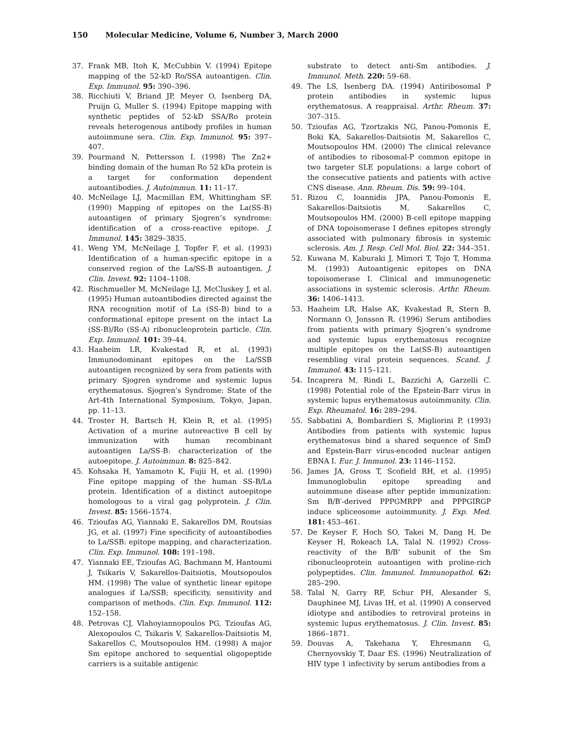150 Molecular Medicine, Volume 6, Number 3, March 2000
37. Frank MB, Itoh K, McCubbin V. (1994) Epitope mapping of the 52-kD Ro/SSA autoantigen. Clin. Exp. Immunol. 95: 390–396.
38. Ricchiuti V, Briand JP, Meyer O, Isenberg DA, Pruijn G, Muller S. (1994) Epitope mapping with synthetic peptides of 52-kD SSA/Ro protein reveals heterogenous antibody profiles in human autoimmune sera. Clin. Exp. Immunol. 95: 397–407.
39. Pourmand N, Pettersson I. (1998) The Zn2+ binding domain of the human Ro 52 kDa protein is a target for conformation dependent autoantibodies. J. Autoimmun. 11: 11–17.
40. McNeilage LJ, Macmillan EM, Whittingham SF. (1990) Mapping of epitopes on the La(SS-B) autoantigen of primary Sjogren’s syndrome: identification of a cross-reactive epitope. J. Immunol. 145: 3829–3835.
41. Weng YM, McNeilage J, Topfer F, et al. (1993) Identification of a human-specific epitope in a conserved region of the La/SS-B autoantigen. J. Clin. Invest. 92: 1104–1108.
42. Rischmueller M, McNeilage LJ, McCluskey J, et al. (1995) Human autoantibodies directed against the RNA recognition motif of La (SS-B) bind to a conformational epitope present on the intact La (SS-B)/Ro (SS-A) ribonucleoprotein particle. Clin. Exp. Immunol. 101: 39–44.
43. Haaheim LR, Kvakestad R, et al. (1993) Immunodominant epitopes on the La/SSB autoantigen recognized by sera from patients with primary Sjogren syndrome and systemic lupus erythematosus. Sjogren’s Syndrome: State of the Art-4th International Symposium, Tokyo, Japan, pp. 11–13.
44. Troster H, Bartsch H, Klein R, et al. (1995) Activation of a murine autoreactive B cell by immunization with human recombinant autoantigen La/SS-B: characterization of the autoepitope. J. Autoimmun. 8: 825–842.
45. Kohsaka H, Yamamoto K, Fujii H, et al. (1990) Fine epitope mapping of the human SS-B/La protein. Identification of a distinct autoepitope homologous to a viral gag polyprotein. J. Clin. Invest. 85: 1566–1574.
46. Tzioufas AG, Yiannaki E, Sakarellos DM, Routsias JG, et al. (1997) Fine specificity of autoantibodies to La/SSB: epitope mapping, and characterization. Clin. Exp. Immunol. 108: 191–198.
47. Yiannaki EE, Tzioufas AG, Bachmann M, Hantoumi J, Tsikaris V, Sakarellos-Daitsiotis, Moutsopoulos HM. (1998) The value of synthetic linear epitope analogues if La/SSB; specificity, sensitivity and comparison of methods. Clin. Exp. Immunol. 112: 152–158.
48. Petrovas CJ, Vlahoyiannopoulos PG, Tzioufas AG, Alexopoulos C, Tsikaris V, Sakarellos-Daitsiotis M, Sakarellos C, Moutsopoulos HM. (1998) A major Sm epitope anchored to sequential oligopeptide carriers is a suitable antigenic
substrate to detect anti-Sm antibodies. J. Immunol. Meth. 220: 59–68.
49. The LS, Isenberg DA. (1994) Antiribosomal P protein antibodies in systemic lupus erythematosus. A reappraisal. Arthr. Rheum. 37: 307–315.
50. Tzioufas AG, Tzortzakis NG, Panou-Pomonis E, Boki KA, Sakarellos-Daitsiotis M, Sakarellos C, Moutsopoulos HM. (2000) The clinical relevance of antibodies to ribosomal-P common epitope in two targeter SLE populations: a large cohort of the consecutive patients and patients with active CNS disease. Ann. Rheum. Dis. 59: 99–104.
51. Rizou C, Ioannidis JPA, Panou-Pomonis E, Sakarellos-Daitsiotis M, Sakarellos C, Moutsopoulos HM. (2000) B-cell epitope mapping of DNA topoisomerase I defines epitopes strongly associated with pulmonary fibrosis in systemic sclerosis. Am. J. Resp. Cell Mol. Biol. 22: 344–351.
52. Kuwana M, Kaburaki J, Mimori T, Tojo T, Homma M. (1993) Autoantigenic epitopes on DNA topoisomerase I. Clinical and immunogenetic associations in systemic sclerosis. Arthr. Rheum. 36: 1406–1413.
53. Haaheim LR, Halse AK, Kvakestad R, Stern B, Normann O, Jonsson R. (1996) Serum antibodies from patients with primary Sjogren’s syndrome and systemic lupus erythematosus recognize multiple epitopes on the La(SS-B) autoantigen resembling viral protein sequences. Scand. J. Immunol. 43: 115–121.
54. Incaprera M, Rindi L, Bazzichi A, Garzelli C. (1998) Potential role of the Epstein-Barr virus in systemic lupus erythematosus autoimmunity. Clin. Exp. Rheumatol. 16: 289–294.
55. Sabbatini A, Bombardieri S, Migliorini P. (1993) Antibodies from patients with systemic lupus erythematosus bind a shared sequence of SmD and Epstein-Barr virus-encoded nuclear antigen EBNA I. Eur. J. Immunol. 23: 1146–1152.
56. James JA, Gross T, Scofield RH, et al. (1995) Immunoglobulin epitope spreading and autoimmune disease after peptide immunization: Sm B/B′-derived PPPGMRPP and PPPGIRGP induce spliceosome autoimmunity. J. Exp. Med. 181: 453–461.
57. De Keyser F, Hoch SO, Takei M, Dang H, De Keyser H, Rokeach LA, Talal N. (1992) Cross-reactivity of the B/B’ subunit of the Sm ribonucleoprotein autoantigen with proline-rich polypeptides. Clin. Immunol. Immunopathol. 62: 285–290.
58. Talal N, Garry RF, Schur PH, Alexander S, Dauphinee MJ, Livas IH, et al. (1990) A conserved idiotype and antibodies to retroviral proteins in systemic lupus erythematosus. J. Clin. Invest. 85: 1866–1871.
59. Douvas A, Takehana Y, Ehresmann G, Chernyovskiy T, Daar ES. (1996) Neutralization of HIV type 1 infectivity by serum antibodies from a